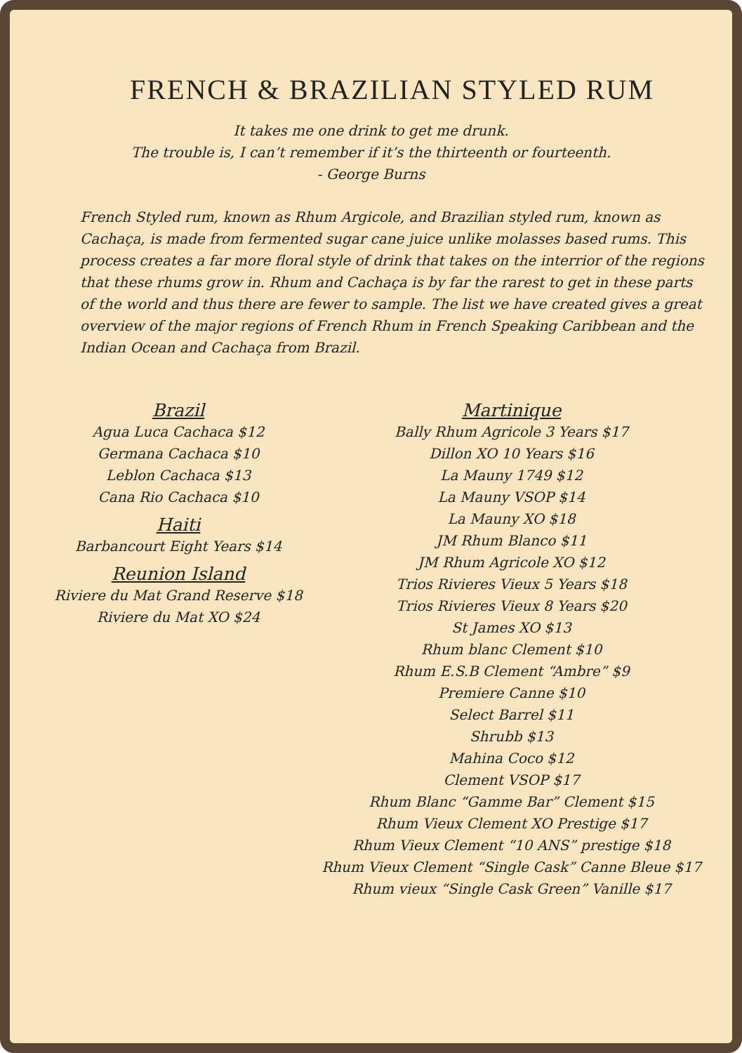FRENCH & BRAZILIAN STYLED RUM
It takes me one drink to get me drunk.
The trouble is, I can’t remember if it’s the thirteenth or fourteenth.
- George Burns
French Styled rum, known as Rhum Argicole, and Brazilian styled rum, known as Cachaça, is made from fermented sugar cane juice unlike molasses based rums. This process creates a far more floral style of drink that takes on the interrior of the regions that these rhums grow in. Rhum and Cachaça is by far the rarest to get in these parts of the world and thus there are fewer to sample. The list we have created gives a great overview of the major regions of French Rhum in French Speaking Caribbean and the Indian Ocean and Cachaça from Brazil.
Brazil
Agua Luca Cachaca $12
Germana Cachaca $10
Leblon Cachaca $13
Cana Rio Cachaca $10
Haiti
Barbancourt Eight Years $14
Reunion Island
Riviere du Mat Grand Reserve $18
Riviere du Mat XO $24
Martinique
Bally Rhum Agricole 3 Years $17
Dillon XO 10 Years $16
La Mauny 1749 $12
La Mauny VSOP $14
La Mauny XO $18
JM Rhum Blanco $11
JM Rhum Agricole XO $12
Trios Rivieres Vieux 5 Years $18
Trios Rivieres Vieux 8 Years $20
St James XO $13
Rhum blanc Clement $10
Rhum E.S.B Clement “Ambre” $9
Premiere Canne $10
Select Barrel $11
Shrubb $13
Mahina Coco $12
Clement VSOP $17
Rhum Blanc “Gamme Bar” Clement $15
Rhum Vieux Clement XO Prestige $17
Rhum Vieux Clement “10 ANS” prestige $18
Rhum Vieux Clement “Single Cask” Canne Bleue $17
Rhum vieux “Single Cask Green” Vanille $17